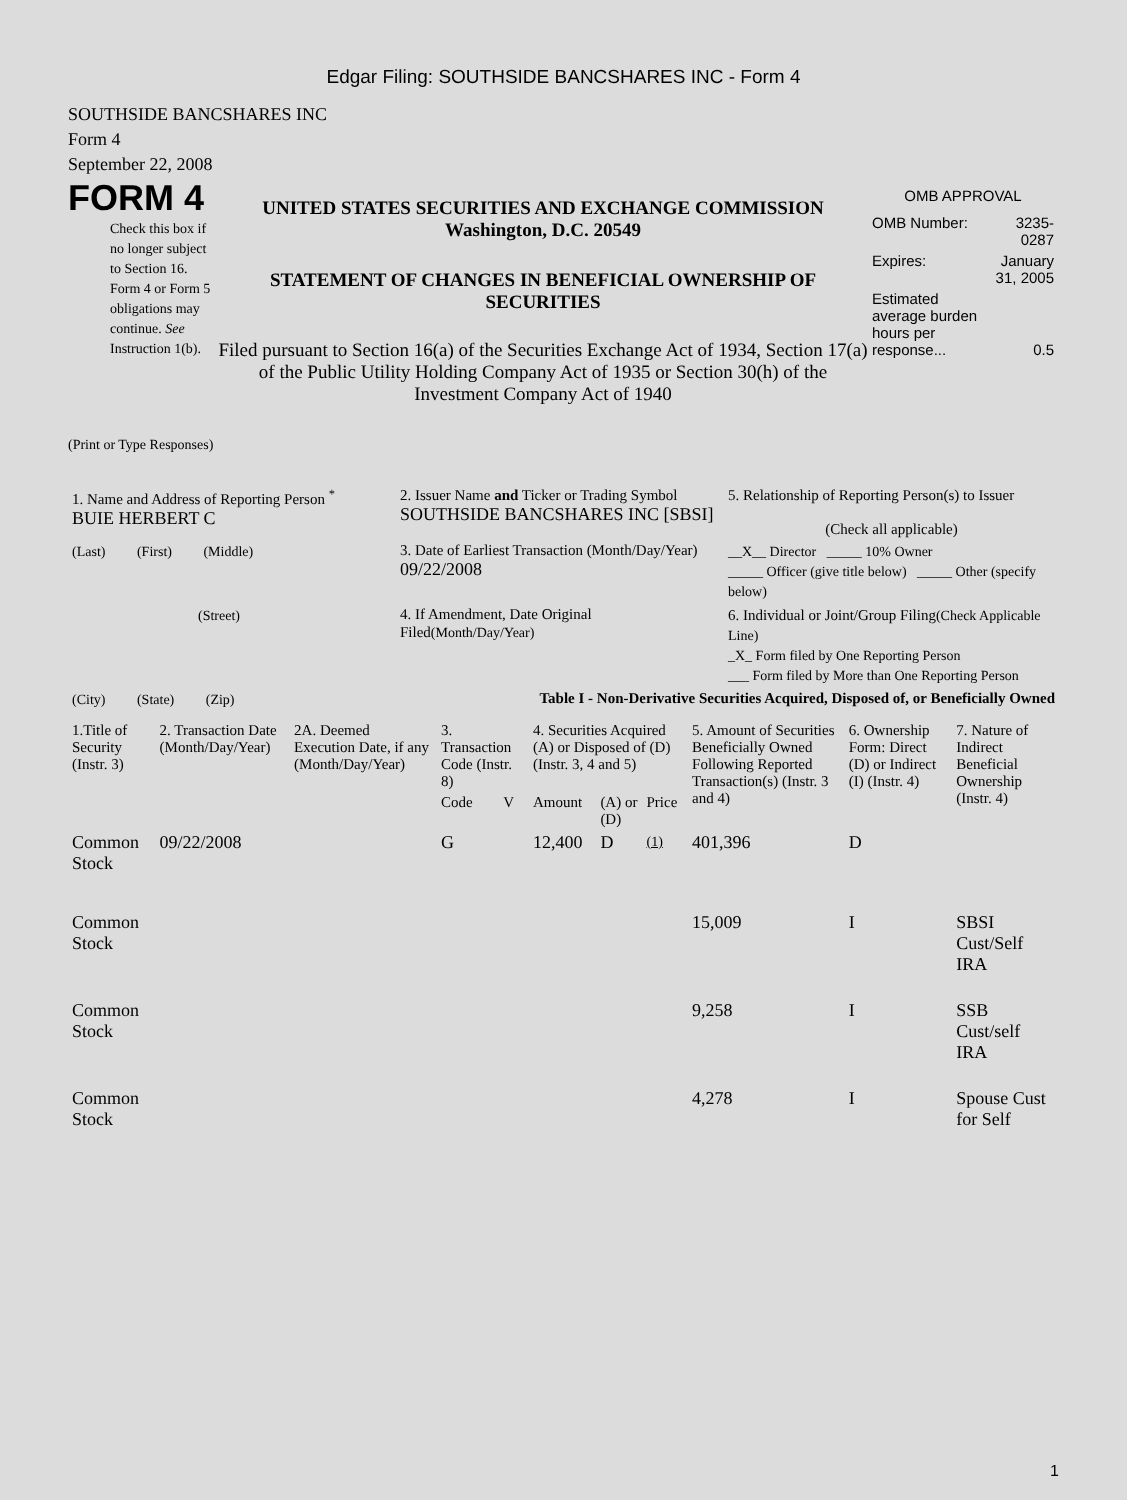Edgar Filing: SOUTHSIDE BANCSHARES INC - Form 4
SOUTHSIDE BANCSHARES INC
Form 4
September 22, 2008
FORM 4
Check this box if no longer subject to Section 16. Form 4 or Form 5 obligations may continue. See Instruction 1(b).
UNITED STATES SECURITIES AND EXCHANGE COMMISSION
Washington, D.C. 20549
STATEMENT OF CHANGES IN BENEFICIAL OWNERSHIP OF SECURITIES
Filed pursuant to Section 16(a) of the Securities Exchange Act of 1934, Section 17(a) of the Public Utility Holding Company Act of 1935 or Section 30(h) of the Investment Company Act of 1940
OMB APPROVAL
| OMB Number: | 3235-0287 |
| Expires: | January 31, 2005 |
| Estimated average burden hours per response... | 0.5 |
(Print or Type Responses)
| 1. Name and Address of Reporting Person <sup>*</sup> BUIE HERBERT C | 2. Issuer Name and Ticker or Trading Symbol SOUTHSIDE BANCSHARES INC [SBSI] | 5. Relationship of Reporting Person(s) to Issuer (Check all applicable) |
| (Last) (First) (Middle) | 3. Date of Earliest Transaction (Month/Day/Year) 09/22/2008 | __X__ Director _____ 10% Owner _____ Officer (give title below) _____ Other (specify below) |
| (Street) | 4. If Amendment, Date Original Filed (Month/Day/Year) | 6. Individual or Joint/Group Filing (Check Applicable Line) _X_ Form filed by One Reporting Person ___ Form filed by More than One Reporting Person |
| (City) (State) (Zip) | Table I - Non-Derivative Securities Acquired, Disposed of, or Beneficially Owned | |
| 1.Title of Security (Instr. 3) | 2. Transaction Date (Month/Day/Year) | 2A. Deemed Execution Date, if any (Month/Day/Year) | 3. Transaction Code (Instr. 8) | | 4. Securities Acquired (A) or Disposed of (D) (Instr. 3, 4 and 5) | | | 5. Amount of Securities Beneficially Owned Following Reported Transaction(s) (Instr. 3 and 4) | 6. Ownership Form: Direct (D) or Indirect (I) (Instr. 4) | 7. Nature of Indirect Beneficial Ownership (Instr. 4) |
| --- | --- | --- | --- | --- | --- | --- | --- | --- | --- | --- |
| | | | Code | V | Amount | (A) or (D) | Price | | | |
| Common Stock | 09/22/2008 | | G | | 12,400 | D | (1) | 401,396 | D | |
| Common Stock | | | | | | | | 15,009 | I | SBSI Cust/Self IRA |
| Common Stock | | | | | | | | 9,258 | I | SSB Cust/self IRA |
| Common Stock | | | | | | | | 4,278 | I | Spouse Cust for Self |
1